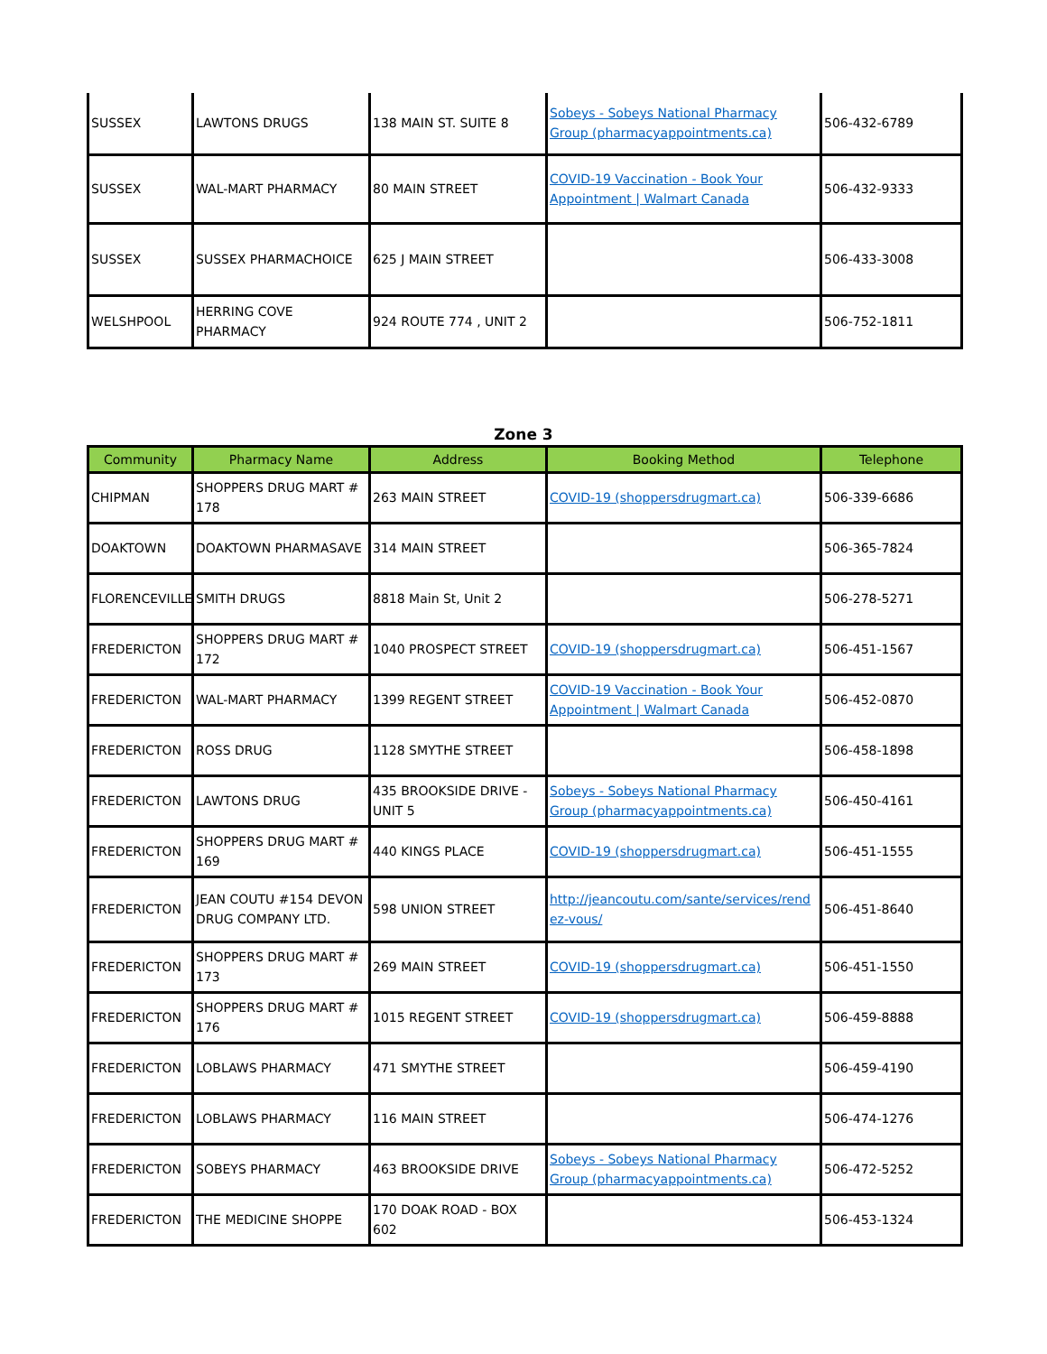| SUSSEX | LAWTONS DRUGS | 138 MAIN ST. SUITE 8 | Sobeys - Sobeys National Pharmacy Group (pharmacyappointments.ca) | 506-432-6789 |
| SUSSEX | WAL-MART PHARMACY | 80 MAIN STREET | COVID-19 Vaccination - Book Your Appointment / Walmart Canada | 506-432-9333 |
| SUSSEX | SUSSEX PHARMACHOICE | 625 J MAIN STREET | | 506-433-3008 |
| WELSHPOOL | HERRING COVE PHARMACY | 924 ROUTE 774 , UNIT 2 | | 506-752-1811 |
Zone 3
| Community | Pharmacy Name | Address | Booking Method | Telephone |
| --- | --- | --- | --- | --- |
| CHIPMAN | SHOPPERS DRUG MART # 178 | 263 MAIN STREET | COVID-19 (shoppersdrugmart.ca) | 506-339-6686 |
| DOAKTOWN | DOAKTOWN PHARMASAVE | 314 MAIN STREET | | 506-365-7824 |
| FLORENCEVILLE | SMITH DRUGS | 8818 Main St, Unit 2 | | 506-278-5271 |
| FREDERICTON | SHOPPERS DRUG MART # 172 | 1040 PROSPECT STREET | COVID-19 (shoppersdrugmart.ca) | 506-451-1567 |
| FREDERICTON | WAL-MART PHARMACY | 1399 REGENT STREET | COVID-19 Vaccination - Book Your Appointment / Walmart Canada | 506-452-0870 |
| FREDERICTON | ROSS DRUG | 1128 SMYTHE STREET | | 506-458-1898 |
| FREDERICTON | LAWTONS DRUG | 435 BROOKSIDE DRIVE - UNIT 5 | Sobeys - Sobeys National Pharmacy Group (pharmacyappointments.ca) | 506-450-4161 |
| FREDERICTON | SHOPPERS DRUG MART # 169 | 440 KINGS PLACE | COVID-19 (shoppersdrugmart.ca) | 506-451-1555 |
| FREDERICTON | JEAN COUTU #154 DEVON DRUG COMPANY LTD. | 598 UNION STREET | http://jeancoutu.com/sante/services/rendez-vous/ | 506-451-8640 |
| FREDERICTON | SHOPPERS DRUG MART # 173 | 269 MAIN STREET | COVID-19 (shoppersdrugmart.ca) | 506-451-1550 |
| FREDERICTON | SHOPPERS DRUG MART # 176 | 1015 REGENT STREET | COVID-19 (shoppersdrugmart.ca) | 506-459-8888 |
| FREDERICTON | LOBLAWS PHARMACY | 471 SMYTHE STREET | | 506-459-4190 |
| FREDERICTON | LOBLAWS PHARMACY | 116 MAIN STREET | | 506-474-1276 |
| FREDERICTON | SOBEYS PHARMACY | 463 BROOKSIDE DRIVE | Sobeys - Sobeys National Pharmacy Group (pharmacyappointments.ca) | 506-472-5252 |
| FREDERICTON | THE MEDICINE SHOPPE | 170 DOAK ROAD - BOX 602 | | 506-453-1324 |